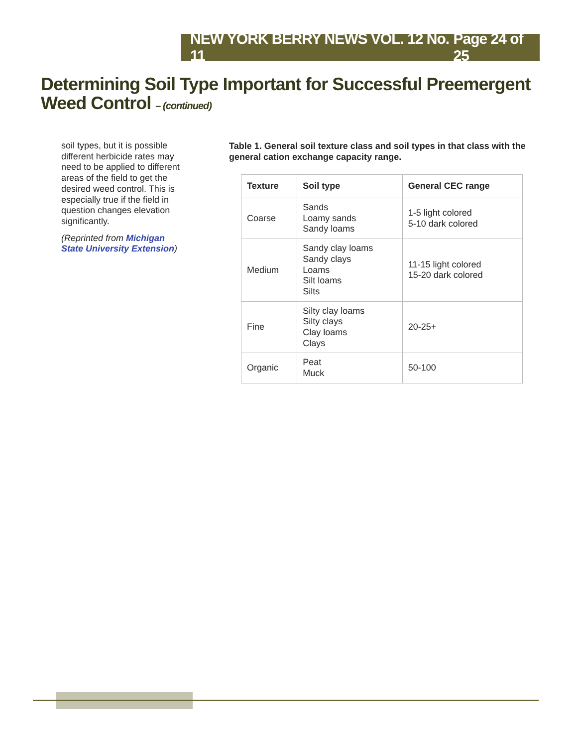NEW YORK BERRY NEWS VOL. 12 No. 11 Page 24 of 25
Determining Soil Type Important for Successful Preemergent Weed Control – (continued)
soil types, but it is possible different herbicide rates may need to be applied to different areas of the field to get the desired weed control. This is especially true if the field in question changes elevation significantly.
(Reprinted from Michigan State University Extension)
Table 1. General soil texture class and soil types in that class with the general cation exchange capacity range.
| Texture | Soil type | General CEC range |
| --- | --- | --- |
| Coarse | Sands Loamy sands Sandy loams | 1-5 light colored 5-10 dark colored |
| Medium | Sandy clay loams Sandy clays Loams Silt loams Silts | 11-15 light colored 15-20 dark colored |
| Fine | Silty clay loams Silty clays Clay loams Clays | 20-25+ |
| Organic | Peat Muck | 50-100 |